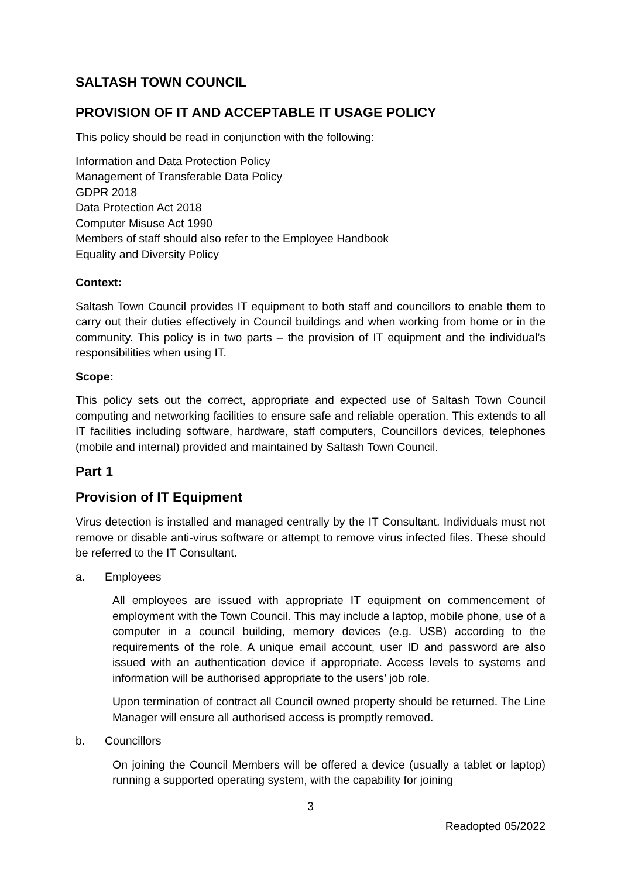SALTASH TOWN COUNCIL
PROVISION OF IT AND ACCEPTABLE IT USAGE POLICY
This policy should be read in conjunction with the following:
Information and Data Protection Policy
Management of Transferable Data Policy
GDPR 2018
Data Protection Act 2018
Computer Misuse Act 1990
Members of staff should also refer to the Employee Handbook
Equality and Diversity Policy
Context:
Saltash Town Council provides IT equipment to both staff and councillors to enable them to carry out their duties effectively in Council buildings and when working from home or in the community. This policy is in two parts – the provision of IT equipment and the individual’s responsibilities when using IT.
Scope:
This policy sets out the correct, appropriate and expected use of Saltash Town Council computing and networking facilities to ensure safe and reliable operation. This extends to all IT facilities including software, hardware, staff computers, Councillors devices, telephones (mobile and internal) provided and maintained by Saltash Town Council.
Part 1
Provision of IT Equipment
Virus detection is installed and managed centrally by the IT Consultant. Individuals must not remove or disable anti-virus software or attempt to remove virus infected files. These should be referred to the IT Consultant.
a. Employees
All employees are issued with appropriate IT equipment on commencement of employment with the Town Council. This may include a laptop, mobile phone, use of a computer in a council building, memory devices (e.g. USB) according to the requirements of the role. A unique email account, user ID and password are also issued with an authentication device if appropriate. Access levels to systems and information will be authorised appropriate to the users’ job role.
Upon termination of contract all Council owned property should be returned. The Line Manager will ensure all authorised access is promptly removed.
b. Councillors
On joining the Council Members will be offered a device (usually a tablet or laptop) running a supported operating system, with the capability for joining
3
Readopted 05/2022